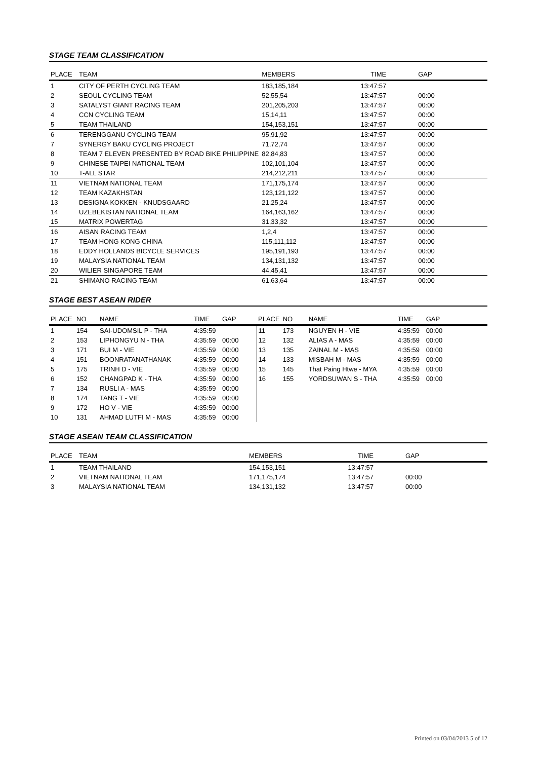STAGE TEAM CLASSIFICATION
| PLACE | TEAM | MEMBERS | TIME | GAP |
| --- | --- | --- | --- | --- |
| 1 | CITY OF PERTH CYCLING TEAM | 183,185,184 | 13:47:57 | |
| 2 | SEOUL CYCLING TEAM | 52,55,54 | 13:47:57 | 00:00 |
| 3 | SATALYST GIANT RACING TEAM | 201,205,203 | 13:47:57 | 00:00 |
| 4 | CCN CYCLING TEAM | 15,14,11 | 13:47:57 | 00:00 |
| 5 | TEAM THAILAND | 154,153,151 | 13:47:57 | 00:00 |
| 6 | TERENGGANU CYCLING TEAM | 95,91,92 | 13:47:57 | 00:00 |
| 7 | SYNERGY BAKU CYCLING PROJECT | 71,72,74 | 13:47:57 | 00:00 |
| 8 | TEAM 7 ELEVEN PRESENTED BY ROAD BIKE PHILIPPINE | 82,84,83 | 13:47:57 | 00:00 |
| 9 | CHINESE TAIPEI NATIONAL TEAM | 102,101,104 | 13:47:57 | 00:00 |
| 10 | T-ALL STAR | 214,212,211 | 13:47:57 | 00:00 |
| 11 | VIETNAM NATIONAL TEAM | 171,175,174 | 13:47:57 | 00:00 |
| 12 | TEAM KAZAKHSTAN | 123,121,122 | 13:47:57 | 00:00 |
| 13 | DESIGNA KOKKEN - KNUDSGAARD | 21,25,24 | 13:47:57 | 00:00 |
| 14 | UZEBEKISTAN NATIONAL TEAM | 164,163,162 | 13:47:57 | 00:00 |
| 15 | MATRIX POWERTAG | 31,33,32 | 13:47:57 | 00:00 |
| 16 | AISAN RACING TEAM | 1,2,4 | 13:47:57 | 00:00 |
| 17 | TEAM HONG KONG CHINA | 115,111,112 | 13:47:57 | 00:00 |
| 18 | EDDY HOLLANDS BICYCLE SERVICES | 195,191,193 | 13:47:57 | 00:00 |
| 19 | MALAYSIA NATIONAL TEAM | 134,131,132 | 13:47:57 | 00:00 |
| 20 | WILIER SINGAPORE TEAM | 44,45,41 | 13:47:57 | 00:00 |
| 21 | SHIMANO RACING TEAM | 61,63,64 | 13:47:57 | 00:00 |
STAGE BEST ASEAN RIDER
| PLACE | NO | NAME | TIME | GAP | PLACE | NO | NAME | TIME | GAP |
| --- | --- | --- | --- | --- | --- | --- | --- | --- | --- |
| 1 | 154 | SAI-UDOMSIL P - THA | 4:35:59 | | 11 | 173 | NGUYEN H - VIE | 4:35:59 | 00:00 |
| 2 | 153 | LIPHONGYU N - THA | 4:35:59 | 00:00 | 12 | 132 | ALIAS A - MAS | 4:35:59 | 00:00 |
| 3 | 171 | BUI M - VIE | 4:35:59 | 00:00 | 13 | 135 | ZAINAL M - MAS | 4:35:59 | 00:00 |
| 4 | 151 | BOONRATANATHANAK | 4:35:59 | 00:00 | 14 | 133 | MISBAH M - MAS | 4:35:59 | 00:00 |
| 5 | 175 | TRINH D - VIE | 4:35:59 | 00:00 | 15 | 145 | That Paing Htwe - MYA | 4:35:59 | 00:00 |
| 6 | 152 | CHANGPAD K - THA | 4:35:59 | 00:00 | 16 | 155 | YORDSUWAN S - THA | 4:35:59 | 00:00 |
| 7 | 134 | RUSLI A - MAS | 4:35:59 | 00:00 | | | | | |
| 8 | 174 | TANG T - VIE | 4:35:59 | 00:00 | | | | | |
| 9 | 172 | HO V - VIE | 4:35:59 | 00:00 | | | | | |
| 10 | 131 | AHMAD LUTFI M - MAS | 4:35:59 | 00:00 | | | | | |
STAGE ASEAN TEAM CLASSIFICATION
| PLACE | TEAM | MEMBERS | TIME | GAP |
| --- | --- | --- | --- | --- |
| 1 | TEAM THAILAND | 154,153,151 | 13:47:57 | |
| 2 | VIETNAM NATIONAL TEAM | 171,175,174 | 13:47:57 | 00:00 |
| 3 | MALAYSIA NATIONAL TEAM | 134,131,132 | 13:47:57 | 00:00 |
Printed on 03/04/2013 5 of 12